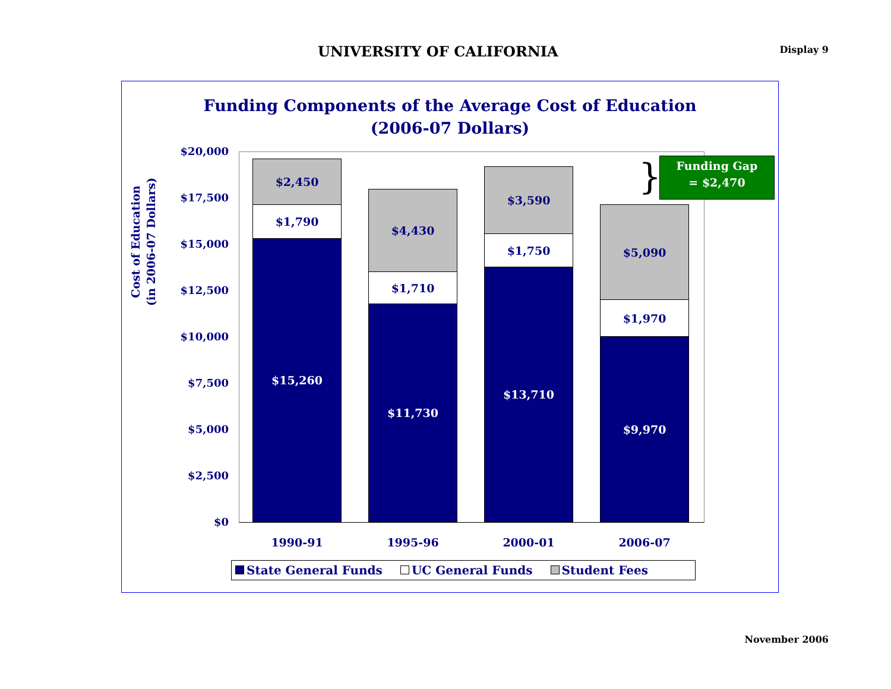UNIVERSITY OF CALIFORNIA
Display 9
Funding Components of the Average Cost of Education
(2006-07 Dollars)
Cost of Education
(in 2006-07 Dollars)
$20,000
$17,500
$15,000
$12,500
$10,000
$7,500
$5,000
$2,500
$0
$2,450
$1,790
$15,260
$4,430
$1,710
$11,730
$3,590
$1,750
$13,710
$5,090
$1,970
$9,970
1990-91 1995-96 2000-01 2006-07
}
Funding Gap
= $2,470
State General Funds UC General Funds Student Fees
November 2006